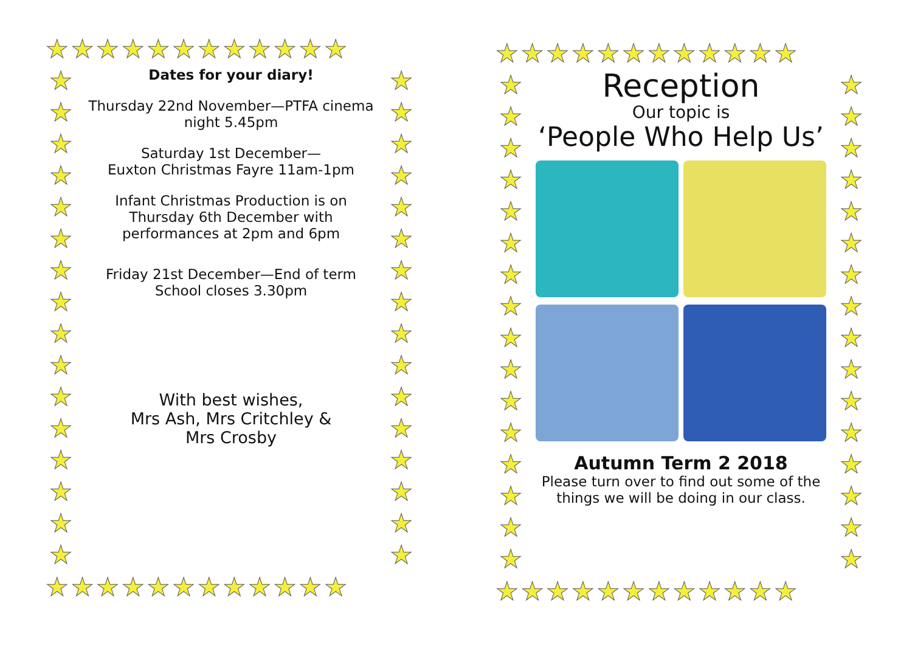★★★★★★★★★★★★
★
★
★
★
★
★
★
★
★
★
★
★
★
★
★
★
★
★
★
★
★
★
★
★
★
★
★
★
★
★
★
★
Dates for your diary!
Thursday 22nd November—PTFA cinema night 5.45pm
Saturday 1st December—
Euxton Christmas Fayre 11am-1pm
Infant Christmas Production is on Thursday 6th December with performances at 2pm and 6pm
Friday 21st December—End of term
School closes 3.30pm
With best wishes,
Mrs Ash, Mrs Critchley &
Mrs Crosby
★★★★★★★★★★★★
★★★★★★★★★★★★
★
★
★
★
★
★
★
★
★
★
★
★
★
★
★
★
★
★
★
★
★
★
★
★
★
★
★
★
★
★
★
★
Reception
Our topic is
‘People Who Help Us’
Autumn Term 2 2018
Please turn over to find out some of the things we will be doing in our class.
★★★★★★★★★★★★